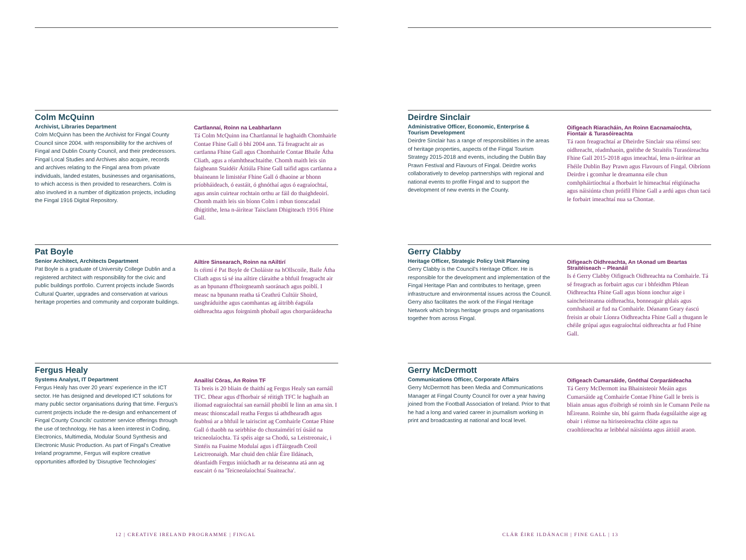Colm McQuinn
Archivist, Libraries Department
Colm McQuinn has been the Archivist for Fingal County Council since 2004. with responsibility for the archives of Fingal and Dublin County Council, and their predecessors. Fingal Local Studies and Archives also acquire, records and archives relating to the Fingal area from private individuals, landed estates, businesses and organisations, to which access is then provided to researchers. Colm is also involved in a number of digitization projects, including the Fingal 1916 Digital Repository.
Cartlannaí, Roinn na Leabharlann
Tá Colm McQuinn ina Chartlannaí le haghaidh Chomhairle Contae Fhine Gall ó bhí 2004 ann. Tá freagracht air as cartlanna Fhine Gall agus Chomhairle Contae Bhaile Átha Cliath, agus a réamhtheachtaithe. Chomh maith leis sin faigheann Staidéir Áitiúla Fhine Gall taifid agus cartlanna a bhaineann le limistéar Fhine Gall ó dhaoine ar bhonn príobháideach, ó eastáit, ó ghnóthaí agus ó eagraíochtaí, agus ansin cuirtear rochtain orthu ar fáil do thaighdeoirí. Chomh maith leis sin bíonn Colm i mbun tionscadail dhigitithe, lena n-áirítear Taisclann Dhigiteach 1916 Fhine Gall.
Pat Boyle
Senior Architect, Architects Department
Pat Boyle is a graduate of University College Dublin and a registered architect with responsibility for the civic and public buildings portfolio. Current projects include Swords Cultural Quarter, upgrades and conservation at various heritage properties and community and corporate buildings.
Ailtire Sinsearach, Roinn na nAiltirí
Is céimí é Pat Boyle de Choláiste na hOllscoile, Baile Átha Cliath agus tá sé ina ailtire cláraithe a bhfuil freagracht air as an bpunann d'fhoirgneamh saoránach agus poiblí. I measc na bpunann reatha tá Ceathrú Cultúir Shoird, uasghráduithe agus caomhantas ag áitribh éagsúla oidhreachta agus foirgnimh phobail agus chorparáideacha
Fergus Healy
Systems Analyst, IT Department
Fergus Healy has over 20 years' experience in the ICT sector. He has designed and developed ICT solutions for many public sector organisations during that time. Fergus's current projects include the re-design and enhancement of Fingal County Councils' customer service offerings through the use of technology. He has a keen interest in Coding, Electronics, Multimedia, Modular Sound Synthesis and Electronic Music Production. As part of Fingal's Creative Ireland programme, Fergus will explore creative opportunities afforded by 'Disruptive Technologies'
Anailísí Córas, An Roinn TF
Tá breis is 20 bliain de thaithí ag Fergus Healy san earnáíl TFC. Dhear agus d'fhorbair sé réitigh TFC le haghaih an iliomad eagraíochtaí san earnáil phoiblí le linn an ama sin. I measc thionscadail reatha Fergus tá athdhearadh agus feabhsú ar a bhfuil le tairiscint ag Comhairle Contae Fhine Gall ó thaobh na seirbhíse do chustaiméirí trí úsáid na teicneolaíochta. Tá spéis aige sa Chodú, sa Leistreonaic, i Sintéis na Fuaime Modulaí agus i dTáirgeadh Ceoil Leictreonaigh. Mar chuid den chlár Éire Ildánach, déanfaidh Fergus iniúchadh ar na deiseanna atá ann ag eascairt ó na 'Teicneolaíochtaí Suaiteacha'.
Deirdre Sinclair
Administrative Officer, Economic, Enterprise & Tourism Development
Deirdre Sinclair has a range of responsibilities in the areas of heritage properties, aspects of the Fingal Tourism Strategy 2015-2018 and events, including the Dublin Bay Prawn Festival and Flavours of Fingal. Deirdre works collaboratively to develop partnerships with regional and national events to profile Fingal and to support the development of new events in the County.
Oifigeach Riaracháin, An Roinn Eacnamaíochta, Fiontair & Turasóireachta
Tá raon freagrachtaí ar Dheirdre Sinclair sna réimsí seo: oidhreacht, réadmhaoin, gnéithe de Straitéis Turasóireachta Fhine Gall 2015-2018 agus imeachtaí, lena n-áirítear an Fhéile Dublin Bay Prawn agus Flavours of Fingal. Oibríonn Deirdre i gcomhar le dreamanna eile chun comhpháirtíochtaí a fhorbairt le himeachtaí réigiúnacha agus náisiúnta chun próifíl Fhine Gall a ardú agus chun tacú le forbairt imeachtaí nua sa Chontae.
Gerry Clabby
Heritage Officer, Strategic Policy Unit Planning
Gerry Clabby is the Council's Heritage Officer. He is responsible for the development and implementation of the Fingal Heritage Plan and contributes to heritage, green infrastructure and environmental issues across the Council. Gerry also facilitates the work of the Fingal Heritage Network which brings heritage groups and organisations together from across Fingal.
Oifigeach Oidhreachta, An tAonad um Beartas Straitéiseach – Pleanáil
Is é Gerry Clabby Oifigeach Oidhreachta na Comhairle. Tá sé freagrach as forbairt agus cur i bhfeidhm Phlean Oidhreachta Fhine Gall agus bíonn ionchur aige i saincheisteanna oidhreachta, bonneagair ghlais agus comhshaoil ar fud na Comhairle. Déanann Geary éascú freisin ar obair Líonra Oidhreachta Fhine Gall a thugann le chéile grúpaí agus eagraíochtaí oidhreachta ar fud Fhine Gall.
Gerry McDermott
Communications Officer, Corporate Affairs
Gerry McDermott has been Media and Communications Manager at Fingal County Council for over a year having joined from the Football Association of Ireland. Prior to that he had a long and varied career in journalism working in print and broadcasting at national and local level.
Oifigeach Cumarsáide, Gnóthaí Corparáideacha
Tá Gerry McDermott ina Bhainisteoir Meáin agus Cumarsáide ag Comhairle Contae Fhine Gall le breis is bliain anuas agus d'oibrigh sé roimh sin le Cumann Peile na hÉireann. Roimhe sin, bhí gairm fhada éagsúlaithe aige ag obair i réimse na hiriseoireachta clóite agus na craoltóireachta ar leibhéal náisiúnta agus áitiúil araon.
12 | CREATIVE IRELAND PROGRAMME | FINGAL
CLÁR ÉIRE ILDÁNACH | FINE GALL | 13